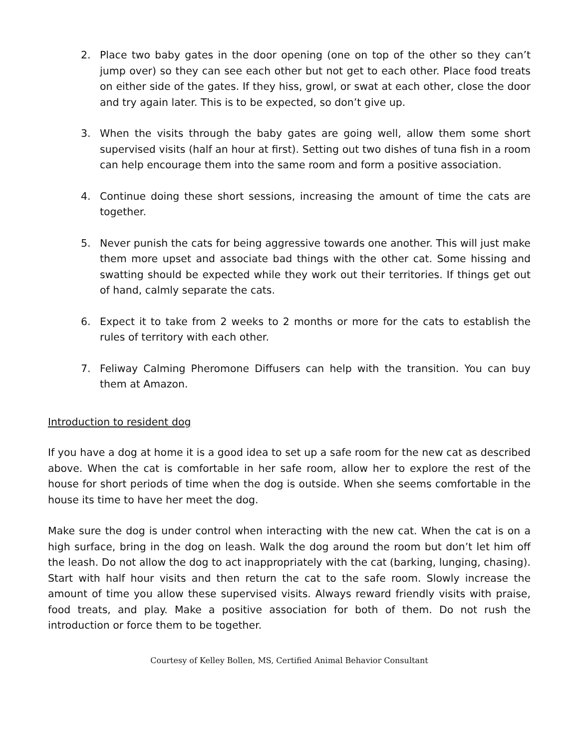2. Place two baby gates in the door opening (one on top of the other so they can’t jump over) so they can see each other but not get to each other. Place food treats on either side of the gates. If they hiss, growl, or swat at each other, close the door and try again later. This is to be expected, so don’t give up.
3. When the visits through the baby gates are going well, allow them some short supervised visits (half an hour at first). Setting out two dishes of tuna fish in a room can help encourage them into the same room and form a positive association.
4. Continue doing these short sessions, increasing the amount of time the cats are together.
5. Never punish the cats for being aggressive towards one another. This will just make them more upset and associate bad things with the other cat. Some hissing and swatting should be expected while they work out their territories. If things get out of hand, calmly separate the cats.
6. Expect it to take from 2 weeks to 2 months or more for the cats to establish the rules of territory with each other.
7. Feliway Calming Pheromone Diffusers can help with the transition. You can buy them at Amazon.
Introduction to resident dog
If you have a dog at home it is a good idea to set up a safe room for the new cat as described above. When the cat is comfortable in her safe room, allow her to explore the rest of the house for short periods of time when the dog is outside. When she seems comfortable in the house its time to have her meet the dog.
Make sure the dog is under control when interacting with the new cat. When the cat is on a high surface, bring in the dog on leash. Walk the dog around the room but don’t let him off the leash. Do not allow the dog to act inappropriately with the cat (barking, lunging, chasing). Start with half hour visits and then return the cat to the safe room. Slowly increase the amount of time you allow these supervised visits. Always reward friendly visits with praise, food treats, and play. Make a positive association for both of them. Do not rush the introduction or force them to be together.
Courtesy of Kelley Bollen, MS, Certified Animal Behavior Consultant